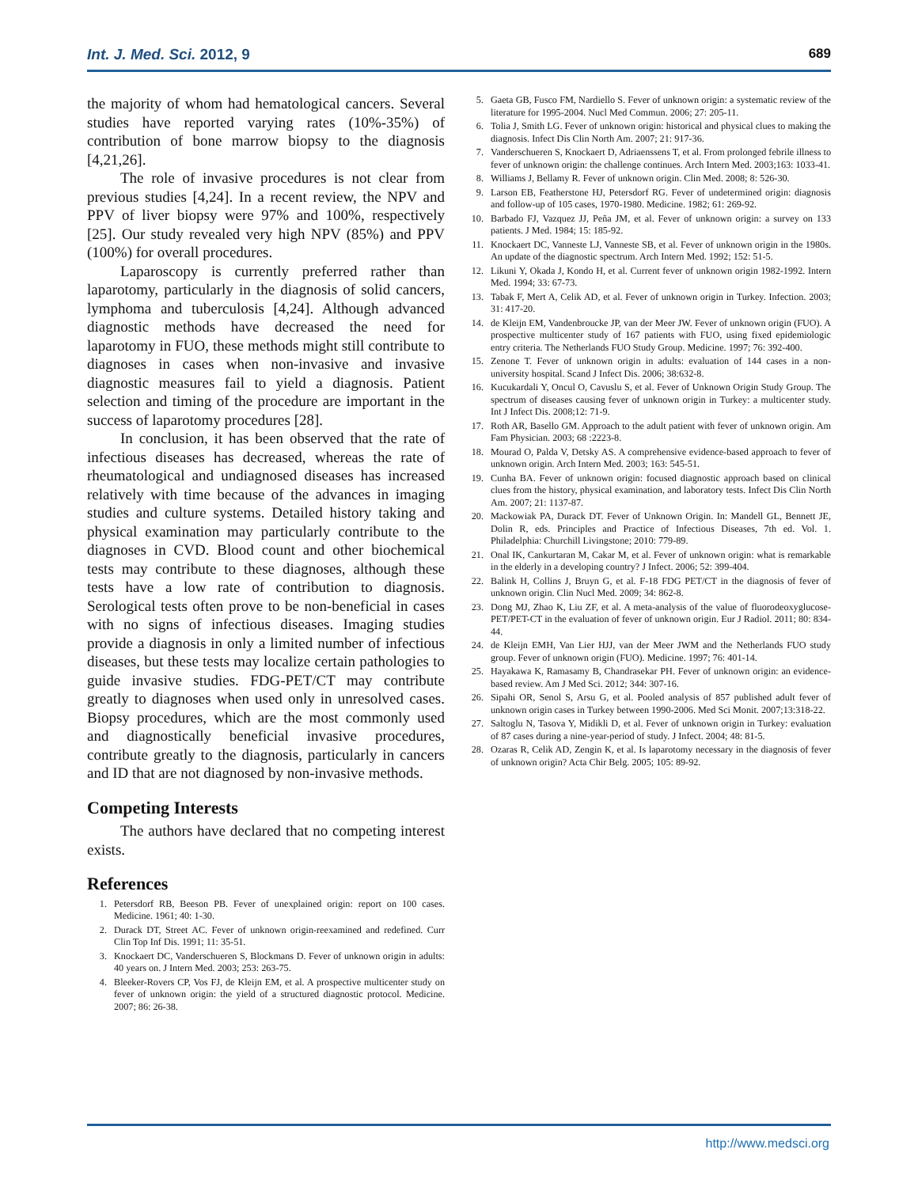Int. J. Med. Sci. 2012, 9 689
the majority of whom had hematological cancers. Several studies have reported varying rates (10%-35%) of contribution of bone marrow biopsy to the diagnosis [4,21,26].
The role of invasive procedures is not clear from previous studies [4,24]. In a recent review, the NPV and PPV of liver biopsy were 97% and 100%, respectively [25]. Our study revealed very high NPV (85%) and PPV (100%) for overall procedures.
Laparoscopy is currently preferred rather than laparotomy, particularly in the diagnosis of solid cancers, lymphoma and tuberculosis [4,24]. Although advanced diagnostic methods have decreased the need for laparotomy in FUO, these methods might still contribute to diagnoses in cases when non-invasive and invasive diagnostic measures fail to yield a diagnosis. Patient selection and timing of the procedure are important in the success of laparotomy procedures [28].
In conclusion, it has been observed that the rate of infectious diseases has decreased, whereas the rate of rheumatological and undiagnosed diseases has increased relatively with time because of the advances in imaging studies and culture systems. Detailed history taking and physical examination may particularly contribute to the diagnoses in CVD. Blood count and other biochemical tests may contribute to these diagnoses, although these tests have a low rate of contribution to diagnosis. Serological tests often prove to be non-beneficial in cases with no signs of infectious diseases. Imaging studies provide a diagnosis in only a limited number of infectious diseases, but these tests may localize certain pathologies to guide invasive studies. FDG-PET/CT may contribute greatly to diagnoses when used only in unresolved cases. Biopsy procedures, which are the most commonly used and diagnostically beneficial invasive procedures, contribute greatly to the diagnosis, particularly in cancers and ID that are not diagnosed by non-invasive methods.
Competing Interests
The authors have declared that no competing interest exists.
References
1. Petersdorf RB, Beeson PB. Fever of unexplained origin: report on 100 cases. Medicine. 1961; 40: 1-30.
2. Durack DT, Street AC. Fever of unknown origin-reexamined and redefined. Curr Clin Top Inf Dis. 1991; 11: 35-51.
3. Knockaert DC, Vanderschueren S, Blockmans D. Fever of unknown origin in adults: 40 years on. J Intern Med. 2003; 253: 263-75.
4. Bleeker-Rovers CP, Vos FJ, de Kleijn EM, et al. A prospective multicenter study on fever of unknown origin: the yield of a structured diagnostic protocol. Medicine. 2007; 86: 26-38.
5. Gaeta GB, Fusco FM, Nardiello S. Fever of unknown origin: a systematic review of the literature for 1995-2004. Nucl Med Commun. 2006; 27: 205-11.
6. Tolia J, Smith LG. Fever of unknown origin: historical and physical clues to making the diagnosis. Infect Dis Clin North Am. 2007; 21: 917-36.
7. Vanderschueren S, Knockaert D, Adriaenssens T, et al. From prolonged febrile illness to fever of unknown origin: the challenge continues. Arch Intern Med. 2003;163: 1033-41.
8. Williams J, Bellamy R. Fever of unknown origin. Clin Med. 2008; 8: 526-30.
9. Larson EB, Featherstone HJ, Petersdorf RG. Fever of undetermined origin: diagnosis and follow-up of 105 cases, 1970-1980. Medicine. 1982; 61: 269-92.
10. Barbado FJ, Vazquez JJ, Peña JM, et al. Fever of unknown origin: a survey on 133 patients. J Med. 1984; 15: 185-92.
11. Knockaert DC, Vanneste LJ, Vanneste SB, et al. Fever of unknown origin in the 1980s. An update of the diagnostic spectrum. Arch Intern Med. 1992; 152: 51-5.
12. Likuni Y, Okada J, Kondo H, et al. Current fever of unknown origin 1982-1992. Intern Med. 1994; 33: 67-73.
13. Tabak F, Mert A, Celik AD, et al. Fever of unknown origin in Turkey. Infection. 2003; 31: 417-20.
14. de Kleijn EM, Vandenbroucke JP, van der Meer JW. Fever of unknown origin (FUO). A prospective multicenter study of 167 patients with FUO, using fixed epidemiologic entry criteria. The Netherlands FUO Study Group. Medicine. 1997; 76: 392-400.
15. Zenone T. Fever of unknown origin in adults: evaluation of 144 cases in a non-university hospital. Scand J Infect Dis. 2006; 38:632-8.
16. Kucukardali Y, Oncul O, Cavuslu S, et al. Fever of Unknown Origin Study Group. The spectrum of diseases causing fever of unknown origin in Turkey: a multicenter study. Int J Infect Dis. 2008;12: 71-9.
17. Roth AR, Basello GM. Approach to the adult patient with fever of unknown origin. Am Fam Physician. 2003; 68 :2223-8.
18. Mourad O, Palda V, Detsky AS. A comprehensive evidence-based approach to fever of unknown origin. Arch Intern Med. 2003; 163: 545-51.
19. Cunha BA. Fever of unknown origin: focused diagnostic approach based on clinical clues from the history, physical examination, and laboratory tests. Infect Dis Clin North Am. 2007; 21: 1137-87.
20. Mackowiak PA, Durack DT. Fever of Unknown Origin. In: Mandell GL, Bennett JE, Dolin R, eds. Principles and Practice of Infectious Diseases, 7th ed. Vol. 1. Philadelphia: Churchill Livingstone; 2010: 779-89.
21. Onal IK, Cankurtaran M, Cakar M, et al. Fever of unknown origin: what is remarkable in the elderly in a developing country? J Infect. 2006; 52: 399-404.
22. Balink H, Collins J, Bruyn G, et al. F-18 FDG PET/CT in the diagnosis of fever of unknown origin. Clin Nucl Med. 2009; 34: 862-8.
23. Dong MJ, Zhao K, Liu ZF, et al. A meta-analysis of the value of fluorodeoxyglucose-PET/PET-CT in the evaluation of fever of unknown origin. Eur J Radiol. 2011; 80: 834-44.
24. de Kleijn EMH, Van Lier HJJ, van der Meer JWM and the Netherlands FUO study group. Fever of unknown origin (FUO). Medicine. 1997; 76: 401-14.
25. Hayakawa K, Ramasamy B, Chandrasekar PH. Fever of unknown origin: an evidence-based review. Am J Med Sci. 2012; 344: 307-16.
26. Sipahi OR, Senol S, Arsu G, et al. Pooled analysis of 857 published adult fever of unknown origin cases in Turkey between 1990-2006. Med Sci Monit. 2007;13:318-22.
27. Saltoglu N, Tasova Y, Midikli D, et al. Fever of unknown origin in Turkey: evaluation of 87 cases during a nine-year-period of study. J Infect. 2004; 48: 81-5.
28. Ozaras R, Celik AD, Zengin K, et al. Is laparotomy necessary in the diagnosis of fever of unknown origin? Acta Chir Belg. 2005; 105: 89-92.
http://www.medsci.org